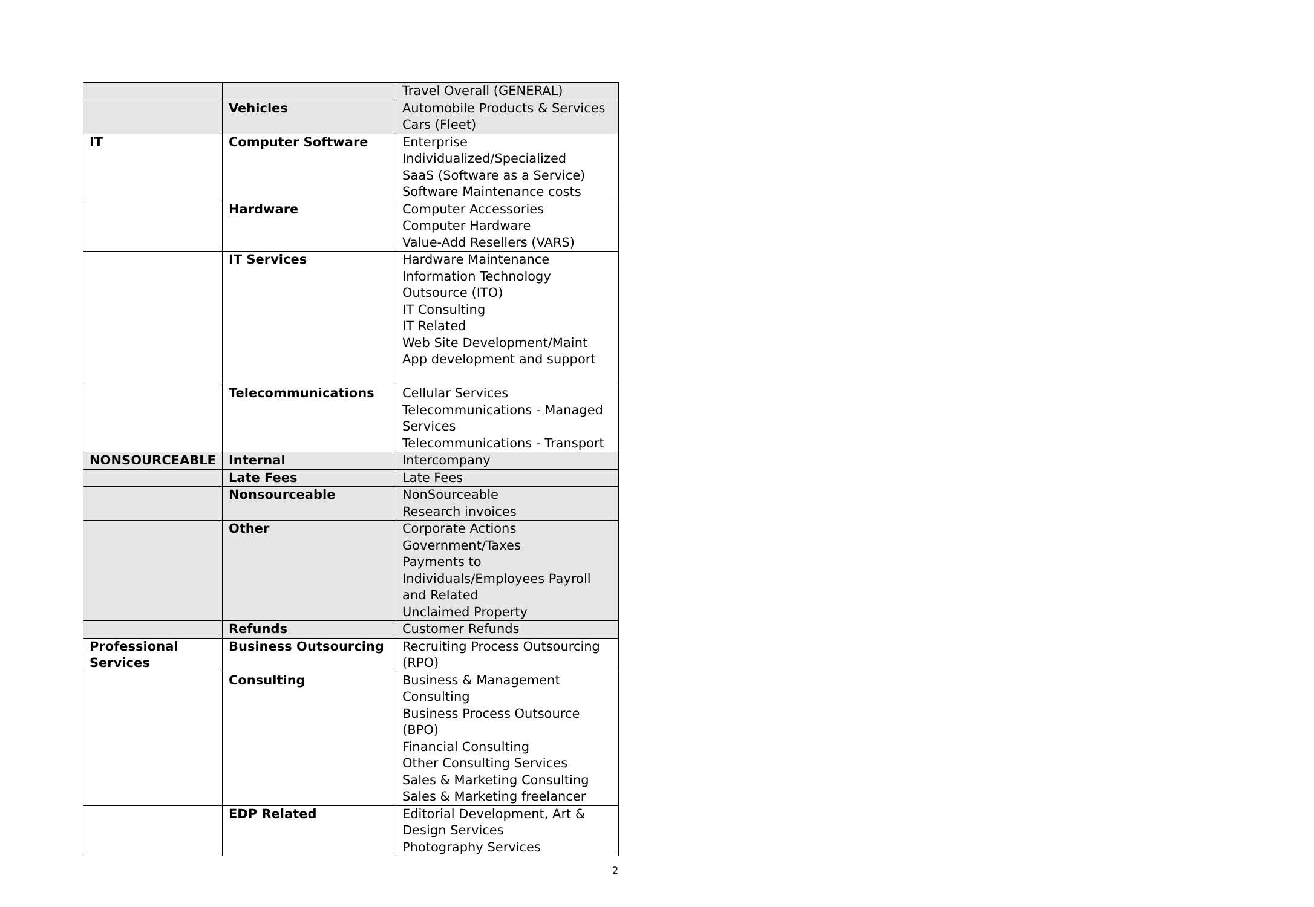| | | Travel Overall (GENERAL) |
| | Vehicles | Automobile Products & Services Cars (Fleet) |
| IT | Computer Software | Enterprise Individualized/Specialized SaaS (Software as a Service) Software Maintenance costs |
| | Hardware | Computer Accessories Computer Hardware Value-Add Resellers (VARS) |
| | IT Services | Hardware Maintenance Information Technology Outsource (ITO) IT Consulting IT Related Web Site Development/Maint App development and support |
| | Telecommunications | Cellular Services Telecommunications - Managed Services Telecommunications - Transport |
| NONSOURCEABLE | Internal | Intercompany |
| | Late Fees | Late Fees |
| | Nonsourceable | NonSourceable Research invoices |
| | Other | Corporate Actions Government/Taxes Payments to Individuals/Employees Payroll and Related Unclaimed Property |
| | Refunds | Customer Refunds |
| Professional Services | Business Outsourcing | Recruiting Process Outsourcing (RPO) |
| | Consulting | Business & Management Consulting Business Process Outsource (BPO) Financial Consulting Other Consulting Services Sales & Marketing Consulting Sales & Marketing freelancer |
| | EDP Related | Editorial Development, Art & Design Services Photography Services |
2